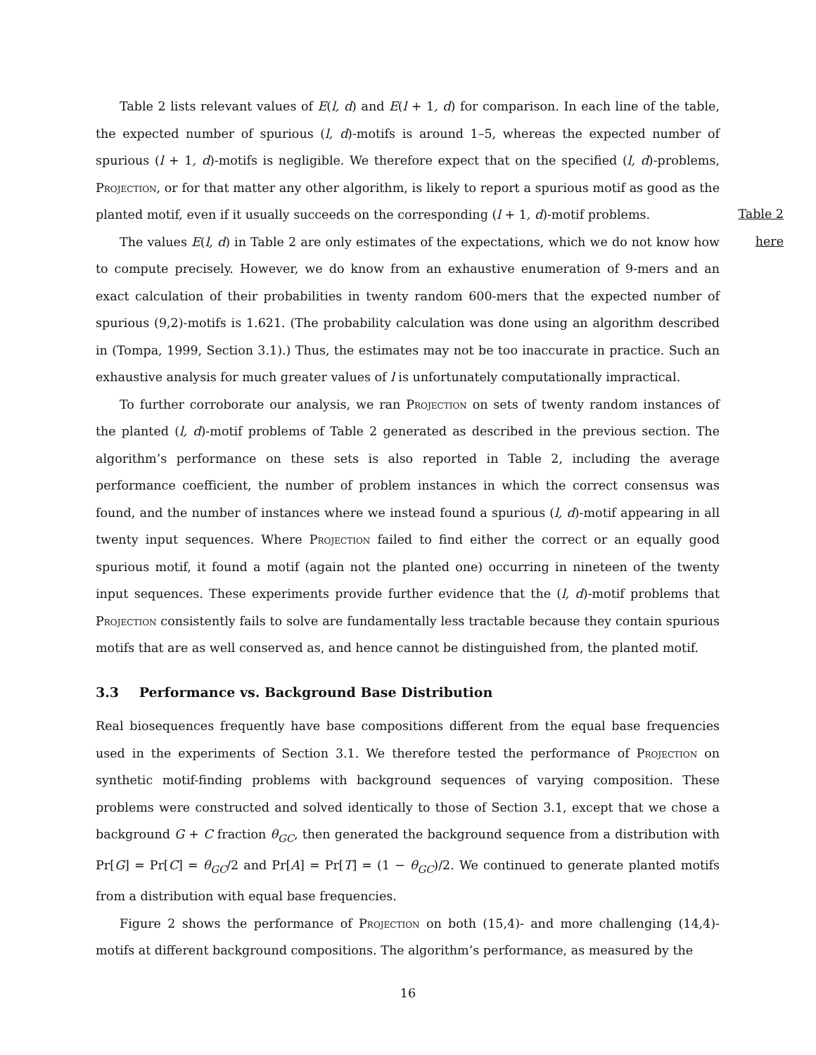Table 2 lists relevant values of E(l, d) and E(l + 1, d) for comparison. In each line of the table, the expected number of spurious (l, d)-motifs is around 1–5, whereas the expected number of spurious (l + 1, d)-motifs is negligible. We therefore expect that on the specified (l, d)-problems, Projection, or for that matter any other algorithm, is likely to report a spurious motif as good as the planted motif, even if it usually succeeds on the corresponding (l + 1, d)-motif problems.
The values E(l, d) in Table 2 are only estimates of the expectations, which we do not know how to compute precisely. However, we do know from an exhaustive enumeration of 9-mers and an exact calculation of their probabilities in twenty random 600-mers that the expected number of spurious (9,2)-motifs is 1.621. (The probability calculation was done using an algorithm described in (Tompa, 1999, Section 3.1).) Thus, the estimates may not be too inaccurate in practice. Such an exhaustive analysis for much greater values of l is unfortunately computationally impractical.
To further corroborate our analysis, we ran Projection on sets of twenty random instances of the planted (l, d)-motif problems of Table 2 generated as described in the previous section. The algorithm’s performance on these sets is also reported in Table 2, including the average performance coefficient, the number of problem instances in which the correct consensus was found, and the number of instances where we instead found a spurious (l, d)-motif appearing in all twenty input sequences. Where Projection failed to find either the correct or an equally good spurious motif, it found a motif (again not the planted one) occurring in nineteen of the twenty input sequences. These experiments provide further evidence that the (l, d)-motif problems that Projection consistently fails to solve are fundamentally less tractable because they contain spurious motifs that are as well conserved as, and hence cannot be distinguished from, the planted motif.
3.3 Performance vs. Background Base Distribution
Real biosequences frequently have base compositions different from the equal base frequencies used in the experiments of Section 3.1. We therefore tested the performance of Projection on synthetic motif-finding problems with background sequences of varying composition. These problems were constructed and solved identically to those of Section 3.1, except that we chose a background G + C fraction θ<sub>GC</sub>, then generated the background sequence from a distribution with Pr[G] = Pr[C] = θ<sub>GC</sub>/2 and Pr[A] = Pr[T] = (1 − θ<sub>GC</sub>)/2. We continued to generate planted motifs from a distribution with equal base frequencies.
Figure 2 shows the performance of Projection on both (15,4)- and more challenging (14,4)-motifs at different background compositions. The algorithm’s performance, as measured by the
Table 2
here
16